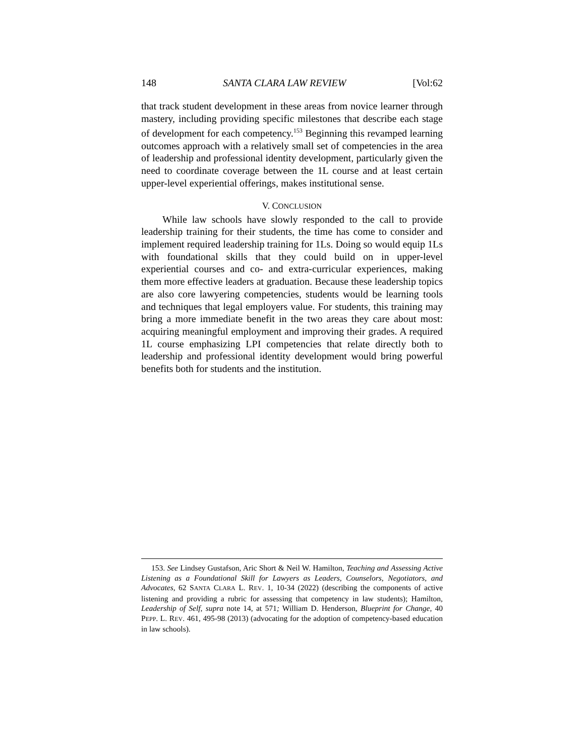148 SANTA CLARA LAW REVIEW [Vol:62
that track student development in these areas from novice learner through mastery, including providing specific milestones that describe each stage of development for each competency.<sup>153</sup> Beginning this revamped learning outcomes approach with a relatively small set of competencies in the area of leadership and professional identity development, particularly given the need to coordinate coverage between the 1L course and at least certain upper-level experiential offerings, makes institutional sense.
V. CONCLUSION
While law schools have slowly responded to the call to provide leadership training for their students, the time has come to consider and implement required leadership training for 1Ls. Doing so would equip 1Ls with foundational skills that they could build on in upper-level experiential courses and co- and extra-curricular experiences, making them more effective leaders at graduation. Because these leadership topics are also core lawyering competencies, students would be learning tools and techniques that legal employers value. For students, this training may bring a more immediate benefit in the two areas they care about most: acquiring meaningful employment and improving their grades. A required 1L course emphasizing LPI competencies that relate directly both to leadership and professional identity development would bring powerful benefits both for students and the institution.
153. See Lindsey Gustafson, Aric Short & Neil W. Hamilton, Teaching and Assessing Active Listening as a Foundational Skill for Lawyers as Leaders, Counselors, Negotiators, and Advocates, 62 SANTA CLARA L. REV. 1, 10-34 (2022) (describing the components of active listening and providing a rubric for assessing that competency in law students); Hamilton, Leadership of Self, supra note 14, at 571; William D. Henderson, Blueprint for Change, 40 PEPP. L. REV. 461, 495-98 (2013) (advocating for the adoption of competency-based education in law schools).